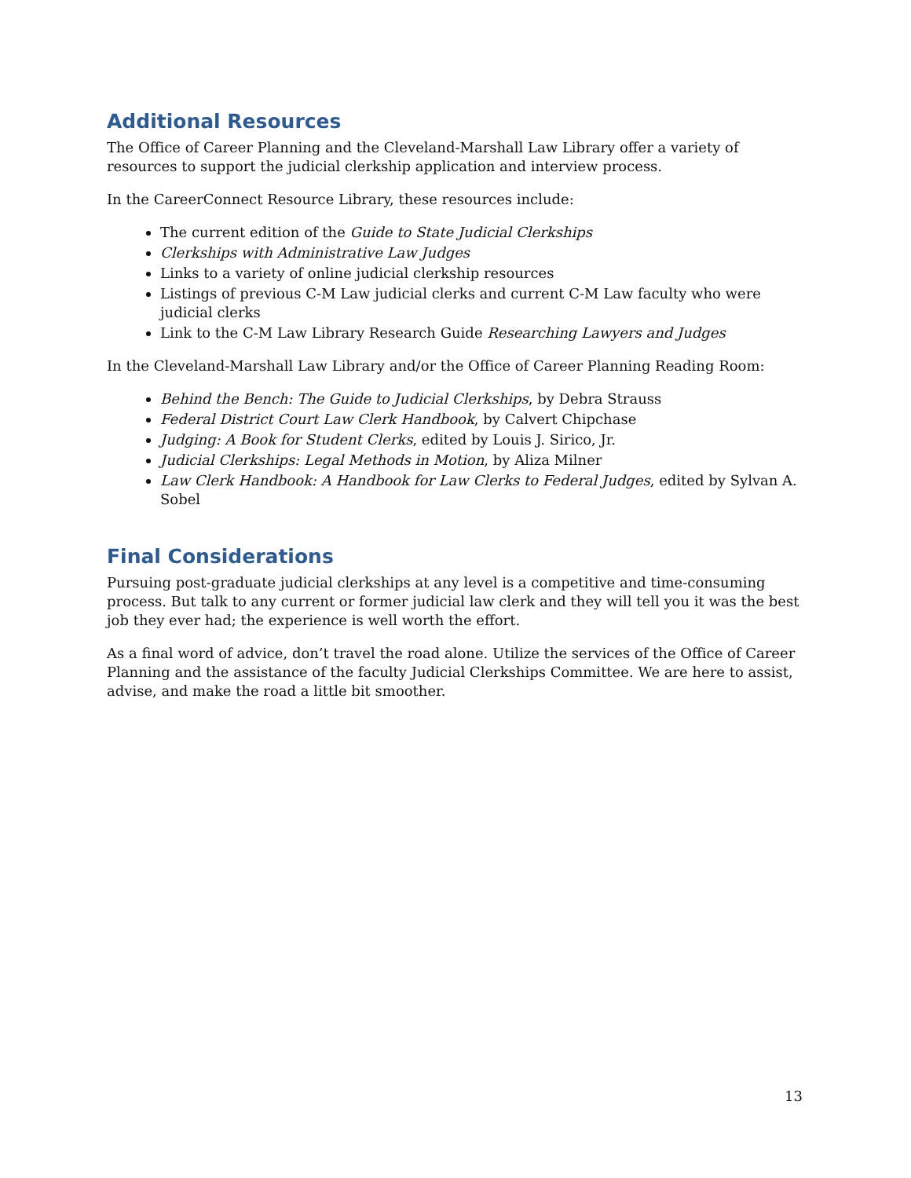Additional Resources
The Office of Career Planning and the Cleveland-Marshall Law Library offer a variety of resources to support the judicial clerkship application and interview process.
In the CareerConnect Resource Library, these resources include:
The current edition of the Guide to State Judicial Clerkships
Clerkships with Administrative Law Judges
Links to a variety of online judicial clerkship resources
Listings of previous C-M Law judicial clerks and current C-M Law faculty who were judicial clerks
Link to the C-M Law Library Research Guide Researching Lawyers and Judges
In the Cleveland-Marshall Law Library and/or the Office of Career Planning Reading Room:
Behind the Bench: The Guide to Judicial Clerkships, by Debra Strauss
Federal District Court Law Clerk Handbook, by Calvert Chipchase
Judging: A Book for Student Clerks, edited by Louis J. Sirico, Jr.
Judicial Clerkships: Legal Methods in Motion, by Aliza Milner
Law Clerk Handbook: A Handbook for Law Clerks to Federal Judges, edited by Sylvan A. Sobel
Final Considerations
Pursuing post-graduate judicial clerkships at any level is a competitive and time-consuming process. But talk to any current or former judicial law clerk and they will tell you it was the best job they ever had; the experience is well worth the effort.
As a final word of advice, don’t travel the road alone. Utilize the services of the Office of Career Planning and the assistance of the faculty Judicial Clerkships Committee. We are here to assist, advise, and make the road a little bit smoother.
13